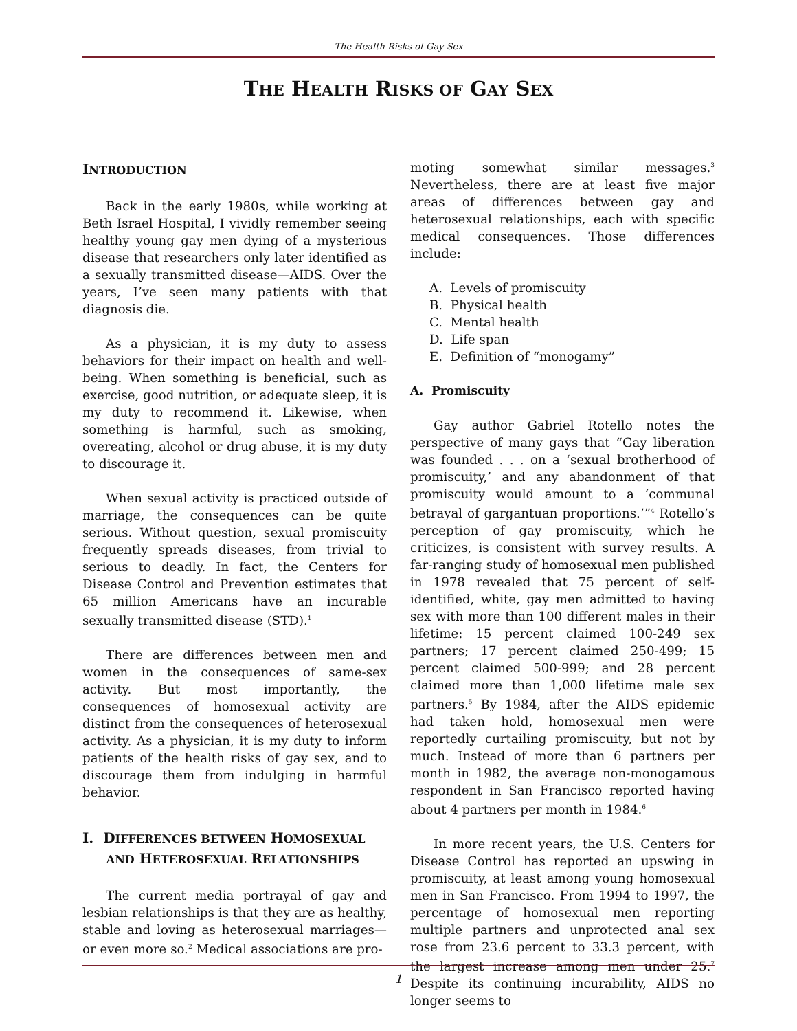The Health Risks of Gay Sex
THE HEALTH RISKS OF GAY SEX
INTRODUCTION
Back in the early 1980s, while working at Beth Israel Hospital, I vividly remember seeing healthy young gay men dying of a mysterious disease that researchers only later identified as a sexually transmitted disease—AIDS. Over the years, I’ve seen many patients with that diagnosis die.
As a physician, it is my duty to assess behaviors for their impact on health and well-being. When something is beneficial, such as exercise, good nutrition, or adequate sleep, it is my duty to recommend it. Likewise, when something is harmful, such as smoking, overeating, alcohol or drug abuse, it is my duty to discourage it.
When sexual activity is practiced outside of marriage, the consequences can be quite serious. Without question, sexual promiscuity frequently spreads diseases, from trivial to serious to deadly. In fact, the Centers for Disease Control and Prevention estimates that 65 million Americans have an incurable sexually transmitted disease (STD).<sup>1</sup>
There are differences between men and women in the consequences of same-sex activity. But most importantly, the consequences of homosexual activity are distinct from the consequences of heterosexual activity. As a physician, it is my duty to inform patients of the health risks of gay sex, and to discourage them from indulging in harmful behavior.
I. DIFFERENCES BETWEEN HOMOSEXUAL
AND HETEROSEXUAL RELATIONSHIPS
The current media portrayal of gay and lesbian relationships is that they are as healthy, stable and loving as heterosexual marriages—or even more so.<sup>2</sup> Medical associations are pro-
moting somewhat similar messages.<sup>3</sup> Nevertheless, there are at least five major areas of differences between gay and heterosexual relationships, each with specific medical consequences. Those differences include:
A. Levels of promiscuity
B. Physical health
C. Mental health
D. Life span
E. Definition of “monogamy”
A. Promiscuity
Gay author Gabriel Rotello notes the perspective of many gays that “Gay liberation was founded . . . on a ‘sexual brotherhood of promiscuity,’ and any abandonment of that promiscuity would amount to a ‘communal betrayal of gargantuan proportions.’”<sup>4</sup> Rotello’s perception of gay promiscuity, which he criticizes, is consistent with survey results. A far-ranging study of homosexual men published in 1978 revealed that 75 percent of self-identified, white, gay men admitted to having sex with more than 100 different males in their lifetime: 15 percent claimed 100-249 sex partners; 17 percent claimed 250-499; 15 percent claimed 500-999; and 28 percent claimed more than 1,000 lifetime male sex partners.<sup>5</sup> By 1984, after the AIDS epidemic had taken hold, homosexual men were reportedly curtailing promiscuity, but not by much. Instead of more than 6 partners per month in 1982, the average non-monogamous respondent in San Francisco reported having about 4 partners per month in 1984.<sup>6</sup>
In more recent years, the U.S. Centers for Disease Control has reported an upswing in promiscuity, at least among young homosexual men in San Francisco. From 1994 to 1997, the percentage of homosexual men reporting multiple partners and unprotected anal sex rose from 23.6 percent to 33.3 percent, with the largest increase among men under 25.<sup>7</sup> Despite its continuing incurability, AIDS no longer seems to
1